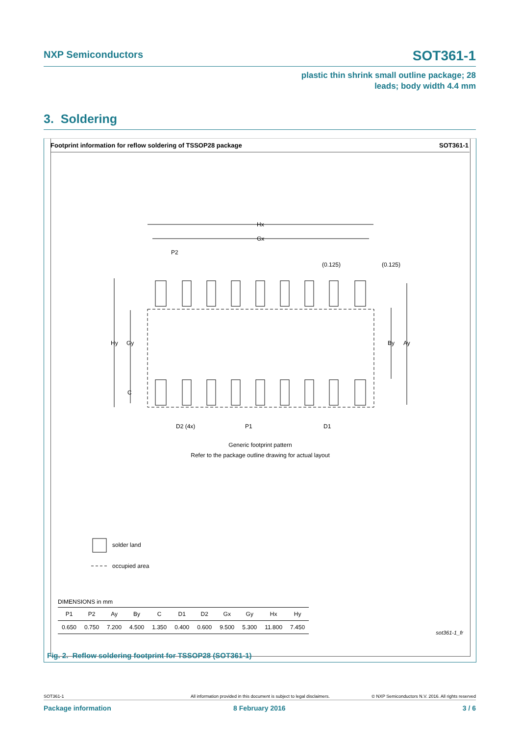NXP Semiconductors SOT361-1
plastic thin shrink small outline package; 28
leads; body width 4.4 mm
3. Soldering
Footprint information for reflow soldering of TSSOP28 package SOT361-1
Hx
Gx
P2
(0.125)
(0.125)
Hy
Gy
C
By
Ay
D2 (4x)
P1
D1
Generic footprint pattern
Refer to the package outline drawing for actual layout
solder land
occupied area
DIMENSIONS in mm
| P1 | P2 | Ay | By | C | D1 | D2 | Gx | Gy | Hx | Hy |
| --- | --- | --- | --- | --- | --- | --- | --- | --- | --- | --- |
| 0.650 | 0.750 | 7.200 | 4.500 | 1.350 | 0.400 | 0.600 | 9.500 | 5.300 | 11.800 | 7.450 |
sot361-1_fr
Fig. 2. Reflow soldering footprint for TSSOP28 (SOT361-1)
SOT361-1 All information provided in this document is subject to legal disclaimers. © NXP Semiconductors N.V. 2016. All rights reserved
Package information 8 February 2016 3 / 6